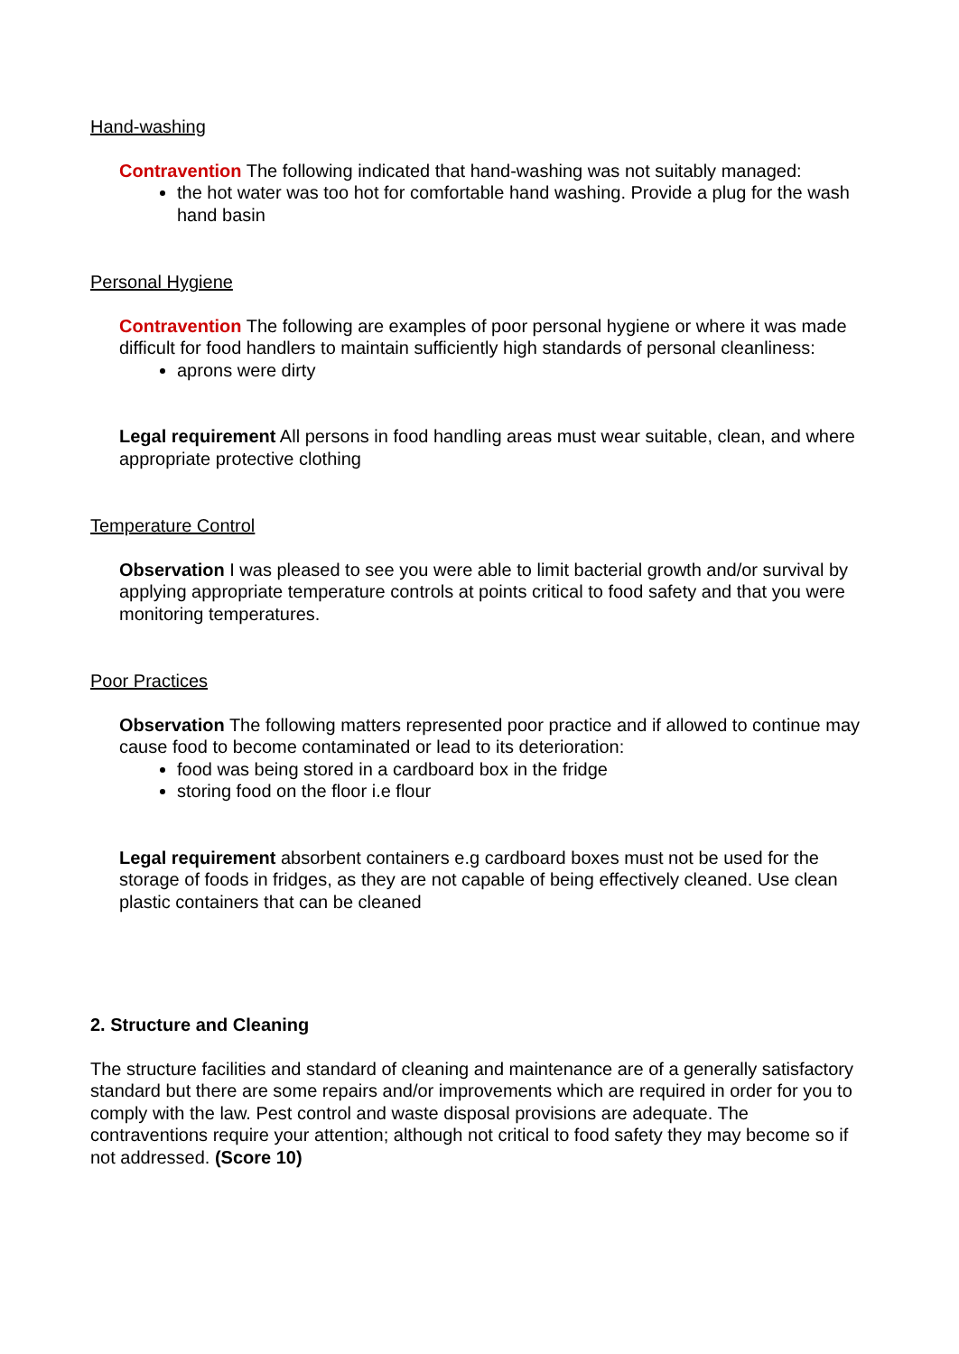Hand-washing
Contravention The following indicated that hand-washing was not suitably managed:
the hot water was too hot for comfortable hand washing. Provide a plug for the wash hand basin
Personal Hygiene
Contravention The following are examples of poor personal hygiene or where it was made difficult for food handlers to maintain sufficiently high standards of personal cleanliness:
aprons were dirty
Legal requirement All persons in food handling areas must wear suitable, clean, and where appropriate protective clothing
Temperature Control
Observation I was pleased to see you were able to limit bacterial growth and/or survival by applying appropriate temperature controls at points critical to food safety and that you were monitoring temperatures.
Poor Practices
Observation The following matters represented poor practice and if allowed to continue may cause food to become contaminated or lead to its deterioration:
food was being stored in a cardboard box in the fridge
storing food on the floor i.e flour
Legal requirement absorbent containers e.g cardboard boxes must not be used for the storage of foods in fridges, as they are not capable of being effectively cleaned. Use clean plastic containers that can be cleaned
2. Structure and Cleaning
The structure facilities and standard of cleaning and maintenance are of a generally satisfactory standard but there are some repairs and/or improvements which are required in order for you to comply with the law. Pest control and waste disposal provisions are adequate. The contraventions require your attention; although not critical to food safety they may become so if not addressed. (Score 10)